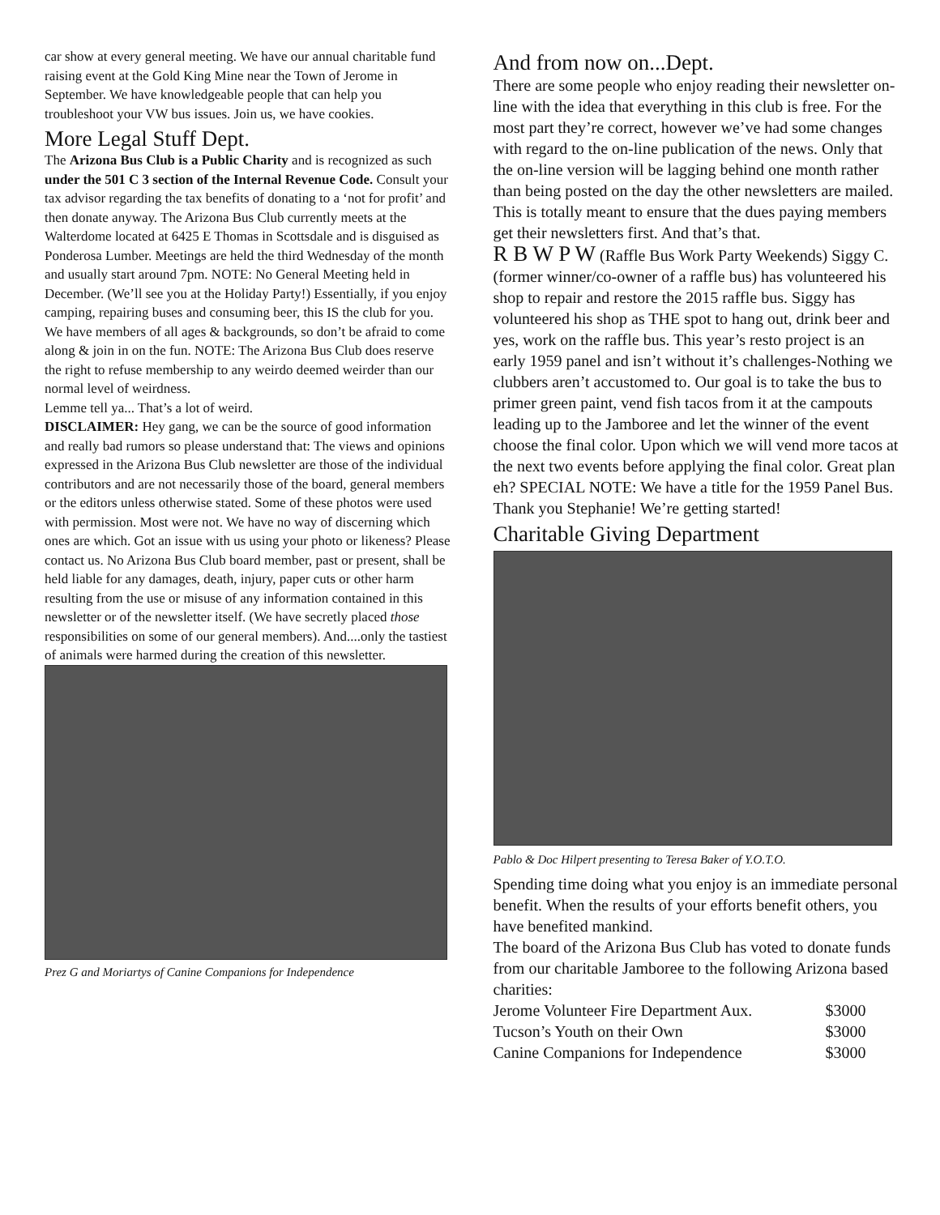car show at every general meeting. We have our annual charitable fund raising event at the Gold King Mine near the Town of Jerome in September. We have knowledgeable people that can help you troubleshoot your VW bus issues. Join us, we have cookies.
More Legal Stuff Dept.
The Arizona Bus Club is a Public Charity and is recognized as such under the 501 C 3 section of the Internal Revenue Code. Consult your tax advisor regarding the tax benefits of donating to a ‘not for profit’ and then donate anyway. The Arizona Bus Club currently meets at the Walterdome located at 6425 E Thomas in Scottsdale and is disguised as Ponderosa Lumber. Meetings are held the third Wednesday of the month and usually start around 7pm. NOTE: No General Meeting held in December. (We’ll see you at the Holiday Party!) Essentially, if you enjoy camping, repairing buses and consuming beer, this IS the club for you. We have members of all ages & backgrounds, so don’t be afraid to come along & join in on the fun. NOTE: The Arizona Bus Club does reserve the right to refuse membership to any weirdo deemed weirder than our normal level of weirdness.
Lemme tell ya... That’s a lot of weird.
DISCLAIMER: Hey gang, we can be the source of good information and really bad rumors so please understand that: The views and opinions expressed in the Arizona Bus Club newsletter are those of the individual contributors and are not necessarily those of the board, general members or the editors unless otherwise stated. Some of these photos were used with permission. Most were not. We have no way of discerning which ones are which. Got an issue with us using your photo or likeness? Please contact us. No Arizona Bus Club board member, past or present, shall be held liable for any damages, death, injury, paper cuts or other harm resulting from the use or misuse of any information contained in this newsletter or of the newsletter itself. (We have secretly placed those responsibilities on some of our general members). And....only the tastiest of animals were harmed during the creation of this newsletter.
Prez G and Moriartys of Canine Companions for Independence
And from now on...Dept.
There are some people who enjoy reading their newsletter on-line with the idea that everything in this club is free. For the most part they’re correct, however we’ve had some changes with regard to the on-line publication of the news. Only that the on-line version will be lagging behind one month rather than being posted on the day the other newsletters are mailed. This is totally meant to ensure that the dues paying members get their newsletters first. And that’s that.
R B W P W (Raffle Bus Work Party Weekends) Siggy C. (former winner/co-owner of a raffle bus) has volunteered his shop to repair and restore the 2015 raffle bus. Siggy has volunteered his shop as THE spot to hang out, drink beer and yes, work on the raffle bus. This year’s resto project is an early 1959 panel and isn’t without it’s challenges-Nothing we clubbers aren’t accustomed to. Our goal is to take the bus to primer green paint, vend fish tacos from it at the campouts leading up to the Jamboree and let the winner of the event choose the final color. Upon which we will vend more tacos at the next two events before applying the final color. Great plan eh? SPECIAL NOTE: We have a title for the 1959 Panel Bus. Thank you Stephanie! We’re getting started!
Charitable Giving Department
Pablo & Doc Hilpert presenting to Teresa Baker of Y.O.T.O.
Spending time doing what you enjoy is an immediate personal benefit. When the results of your efforts benefit others, you have benefited mankind.
The board of the Arizona Bus Club has voted to donate funds from our charitable Jamboree to the following Arizona based charities:
| Jerome Volunteer Fire Department Aux. | $3000 |
| Tucson’s Youth on their Own | $3000 |
| Canine Companions for Independence | $3000 |